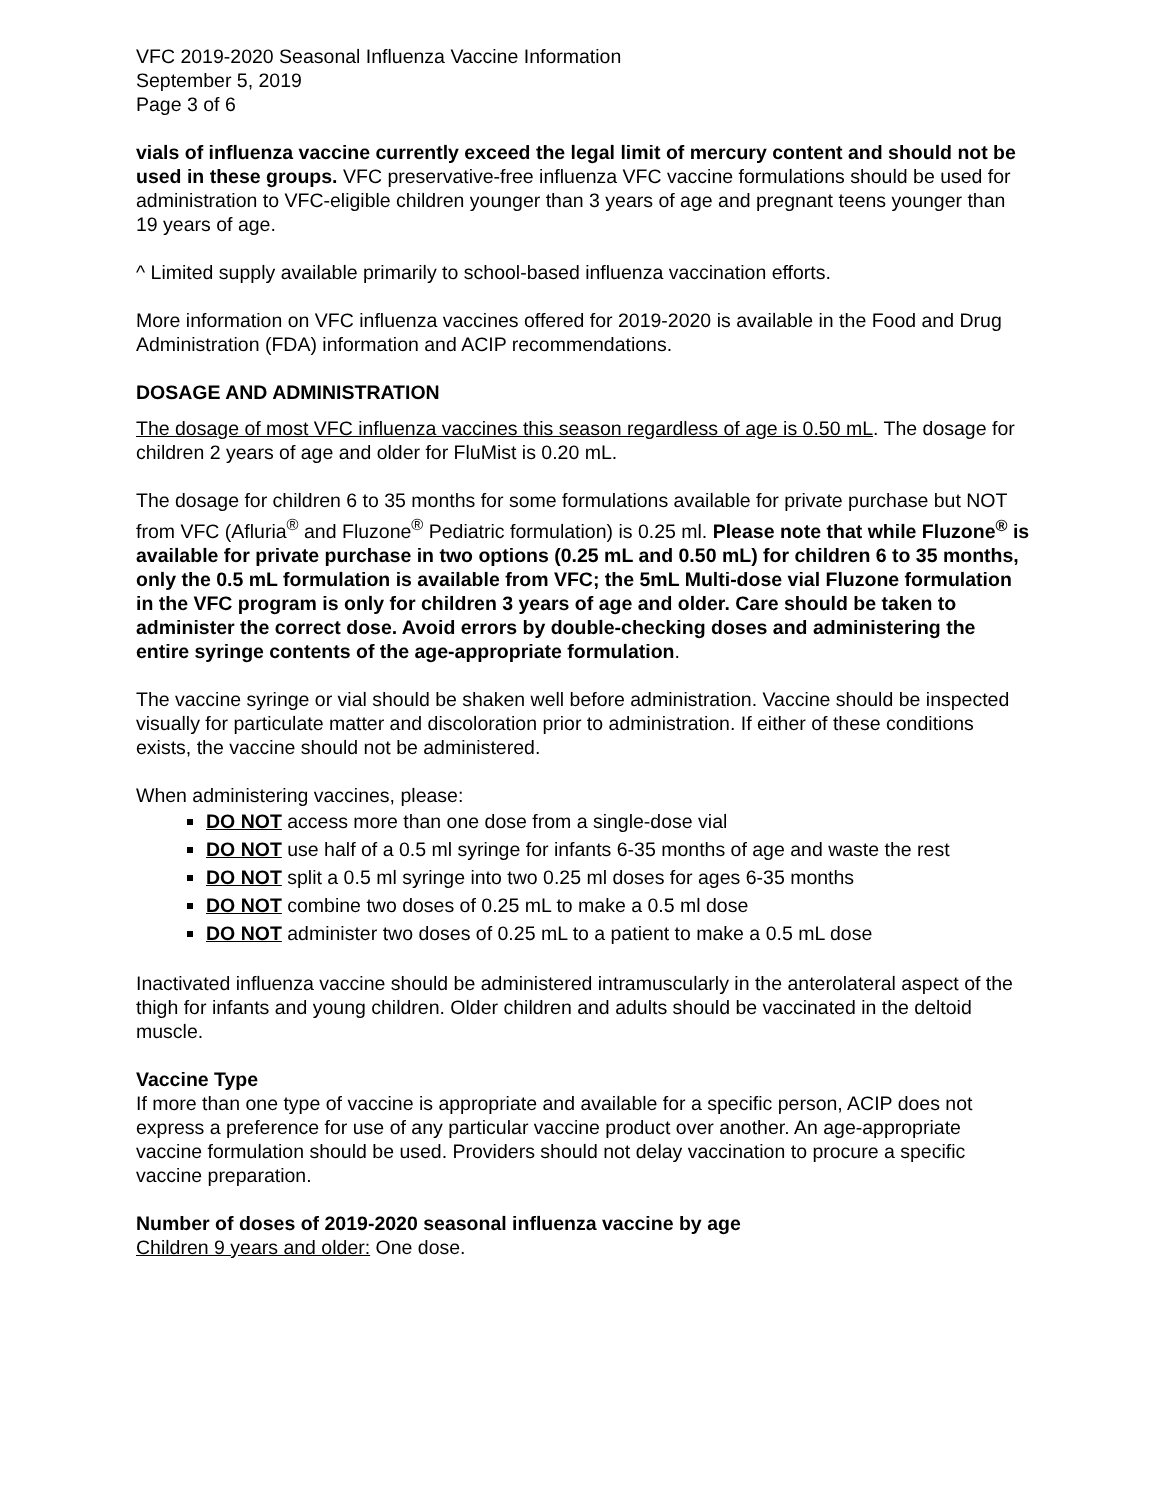VFC 2019-2020 Seasonal Influenza Vaccine Information
September 5, 2019
Page 3 of 6
vials of influenza vaccine currently exceed the legal limit of mercury content and should not be used in these groups. VFC preservative-free influenza VFC vaccine formulations should be used for administration to VFC-eligible children younger than 3 years of age and pregnant teens younger than 19 years of age.
^ Limited supply available primarily to school-based influenza vaccination efforts.
More information on VFC influenza vaccines offered for 2019-2020 is available in the Food and Drug Administration (FDA) information and ACIP recommendations.
DOSAGE AND ADMINISTRATION
The dosage of most VFC influenza vaccines this season regardless of age is 0.50 mL. The dosage for children 2 years of age and older for FluMist is 0.20 mL.
The dosage for children 6 to 35 months for some formulations available for private purchase but NOT from VFC (Afluria<sup>®</sup> and Fluzone<sup>®</sup> Pediatric formulation) is 0.25 ml. Please note that while Fluzone<sup>®</sup> is available for private purchase in two options (0.25 mL and 0.50 mL) for children 6 to 35 months, only the 0.5 mL formulation is available from VFC; the 5mL Multi-dose vial Fluzone formulation in the VFC program is only for children 3 years of age and older. Care should be taken to administer the correct dose. Avoid errors by double-checking doses and administering the entire syringe contents of the age-appropriate formulation.
The vaccine syringe or vial should be shaken well before administration. Vaccine should be inspected visually for particulate matter and discoloration prior to administration. If either of these conditions exists, the vaccine should not be administered.
When administering vaccines, please:
DO NOT access more than one dose from a single-dose vial
DO NOT use half of a 0.5 ml syringe for infants 6-35 months of age and waste the rest
DO NOT split a 0.5 ml syringe into two 0.25 ml doses for ages 6-35 months
DO NOT combine two doses of 0.25 mL to make a 0.5 ml dose
DO NOT administer two doses of 0.25 mL to a patient to make a 0.5 mL dose
Inactivated influenza vaccine should be administered intramuscularly in the anterolateral aspect of the thigh for infants and young children. Older children and adults should be vaccinated in the deltoid muscle.
Vaccine Type
If more than one type of vaccine is appropriate and available for a specific person, ACIP does not express a preference for use of any particular vaccine product over another. An age-appropriate vaccine formulation should be used. Providers should not delay vaccination to procure a specific vaccine preparation.
Number of doses of 2019-2020 seasonal influenza vaccine by age
Children 9 years and older: One dose.